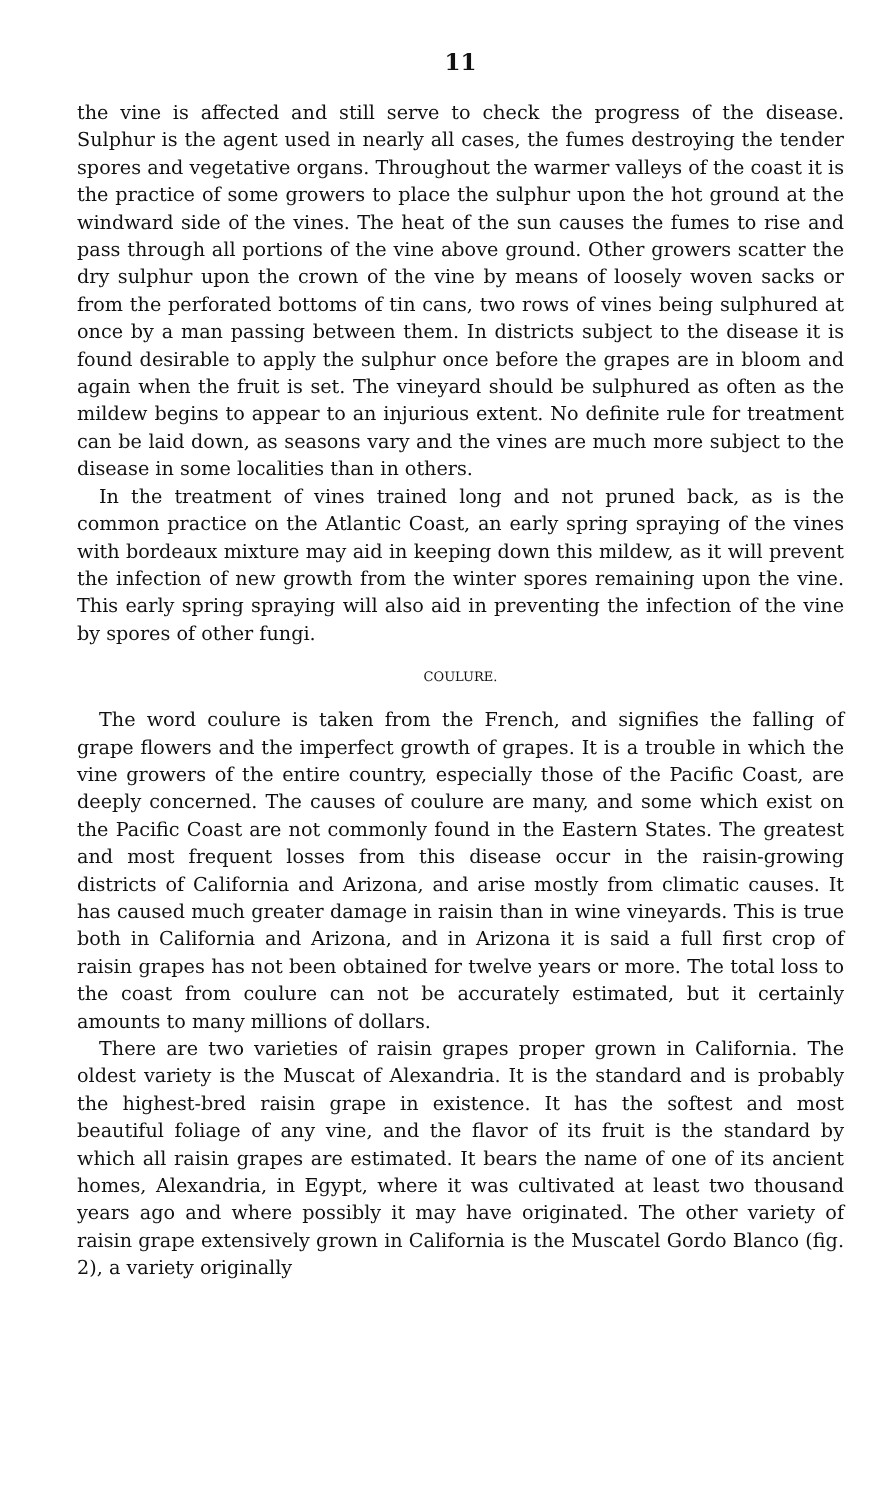11
the vine is affected and still serve to check the progress of the disease. Sulphur is the agent used in nearly all cases, the fumes destroying the tender spores and vegetative organs. Throughout the warmer valleys of the coast it is the practice of some growers to place the sulphur upon the hot ground at the windward side of the vines. The heat of the sun causes the fumes to rise and pass through all portions of the vine above ground. Other growers scatter the dry sulphur upon the crown of the vine by means of loosely woven sacks or from the perforated bottoms of tin cans, two rows of vines being sulphured at once by a man passing between them. In districts subject to the disease it is found desirable to apply the sulphur once before the grapes are in bloom and again when the fruit is set. The vineyard should be sulphured as often as the mildew begins to appear to an injurious extent. No definite rule for treatment can be laid down, as seasons vary and the vines are much more subject to the disease in some localities than in others.
In the treatment of vines trained long and not pruned back, as is the common practice on the Atlantic Coast, an early spring spraying of the vines with bordeaux mixture may aid in keeping down this mildew, as it will prevent the infection of new growth from the winter spores remaining upon the vine. This early spring spraying will also aid in preventing the infection of the vine by spores of other fungi.
COULURE.
The word coulure is taken from the French, and signifies the falling of grape flowers and the imperfect growth of grapes. It is a trouble in which the vine growers of the entire country, especially those of the Pacific Coast, are deeply concerned. The causes of coulure are many, and some which exist on the Pacific Coast are not commonly found in the Eastern States. The greatest and most frequent losses from this disease occur in the raisin-growing districts of California and Arizona, and arise mostly from climatic causes. It has caused much greater damage in raisin than in wine vineyards. This is true both in California and Arizona, and in Arizona it is said a full first crop of raisin grapes has not been obtained for twelve years or more. The total loss to the coast from coulure can not be accurately estimated, but it certainly amounts to many millions of dollars.
There are two varieties of raisin grapes proper grown in California. The oldest variety is the Muscat of Alexandria. It is the standard and is probably the highest-bred raisin grape in existence. It has the softest and most beautiful foliage of any vine, and the flavor of its fruit is the standard by which all raisin grapes are estimated. It bears the name of one of its ancient homes, Alexandria, in Egypt, where it was cultivated at least two thousand years ago and where possibly it may have originated. The other variety of raisin grape extensively grown in California is the Muscatel Gordo Blanco (fig. 2), a variety originally